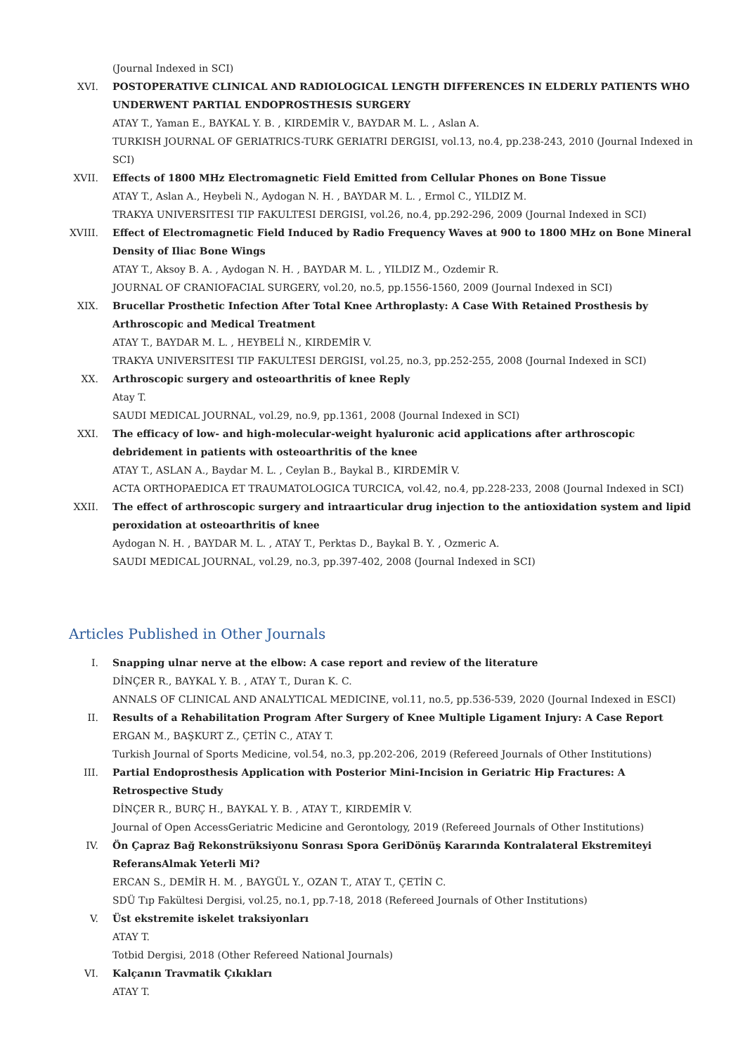(Journal Indexed in SCI)
XVI. POSTOPERATIVE CLINICAL AND RADIOLOGICAL LENGTH DIFFERENCES IN ELDERLY PATIENTS WHO UNDERWENT PARTIAL ENDOPROSTHESIS SURGERY
ATAY T., Yaman E., BAYKAL Y. B. , KIRDEMİR V., BAYDAR M. L. , Aslan A.
TURKISH JOURNAL OF GERIATRICS-TURK GERIATRI DERGISI, vol.13, no.4, pp.238-243, 2010 (Journal Indexed in SCI)
XVII. Effects of 1800 MHz Electromagnetic Field Emitted from Cellular Phones on Bone Tissue
ATAY T., Aslan A., Heybeli N., Aydogan N. H. , BAYDAR M. L. , Ermol C., YILDIZ M.
TRAKYA UNIVERSITESI TIP FAKULTESI DERGISI, vol.26, no.4, pp.292-296, 2009 (Journal Indexed in SCI)
XVIII. Effect of Electromagnetic Field Induced by Radio Frequency Waves at 900 to 1800 MHz on Bone Mineral Density of Iliac Bone Wings
ATAY T., Aksoy B. A. , Aydogan N. H. , BAYDAR M. L. , YILDIZ M., Ozdemir R.
JOURNAL OF CRANIOFACIAL SURGERY, vol.20, no.5, pp.1556-1560, 2009 (Journal Indexed in SCI)
XIX. Brucellar Prosthetic Infection After Total Knee Arthroplasty: A Case With Retained Prosthesis by Arthroscopic and Medical Treatment
ATAY T., BAYDAR M. L. , HEYBELİ N., KIRDEMİR V.
TRAKYA UNIVERSITESI TIP FAKULTESI DERGISI, vol.25, no.3, pp.252-255, 2008 (Journal Indexed in SCI)
XX. Arthroscopic surgery and osteoarthritis of knee Reply
Atay T.
SAUDI MEDICAL JOURNAL, vol.29, no.9, pp.1361, 2008 (Journal Indexed in SCI)
XXI. The efficacy of low- and high-molecular-weight hyaluronic acid applications after arthroscopic debridement in patients with osteoarthritis of the knee
ATAY T., ASLAN A., Baydar M. L. , Ceylan B., Baykal B., KIRDEMİR V.
ACTA ORTHOPAEDICA ET TRAUMATOLOGICA TURCICA, vol.42, no.4, pp.228-233, 2008 (Journal Indexed in SCI)
XXII. The effect of arthroscopic surgery and intraarticular drug injection to the antioxidation system and lipid peroxidation at osteoarthritis of knee
Aydogan N. H. , BAYDAR M. L. , ATAY T., Perktas D., Baykal B. Y. , Ozmeric A.
SAUDI MEDICAL JOURNAL, vol.29, no.3, pp.397-402, 2008 (Journal Indexed in SCI)
Articles Published in Other Journals
I. Snapping ulnar nerve at the elbow: A case report and review of the literature
DİNÇER R., BAYKAL Y. B. , ATAY T., Duran K. C.
ANNALS OF CLINICAL AND ANALYTICAL MEDICINE, vol.11, no.5, pp.536-539, 2020 (Journal Indexed in ESCI)
II. Results of a Rehabilitation Program After Surgery of Knee Multiple Ligament Injury: A Case Report
ERGAN M., BAŞKURT Z., ÇETİN C., ATAY T.
Turkish Journal of Sports Medicine, vol.54, no.3, pp.202-206, 2019 (Refereed Journals of Other Institutions)
III. Partial Endoprosthesis Application with Posterior Mini-Incision in Geriatric Hip Fractures: A Retrospective Study
DİNÇER R., BURÇ H., BAYKAL Y. B. , ATAY T., KIRDEMİR V.
Journal of Open AccessGeriatric Medicine and Gerontology, 2019 (Refereed Journals of Other Institutions)
IV. Ön Çapraz Bağ Rekonstrüksiyonu Sonrası Spora GeriDönüş Kararında Kontralateral Ekstremiteyi ReferansAlmak Yeterli Mi?
ERCAN S., DEMİR H. M. , BAYGÜL Y., OZAN T., ATAY T., ÇETİN C.
SDÜ Tıp Fakültesi Dergisi, vol.25, no.1, pp.7-18, 2018 (Refereed Journals of Other Institutions)
V. Üst ekstremite iskelet traksiyonları
ATAY T.
Totbid Dergisi, 2018 (Other Refereed National Journals)
VI. Kalçanın Travmatik Çıkıkları
ATAY T.